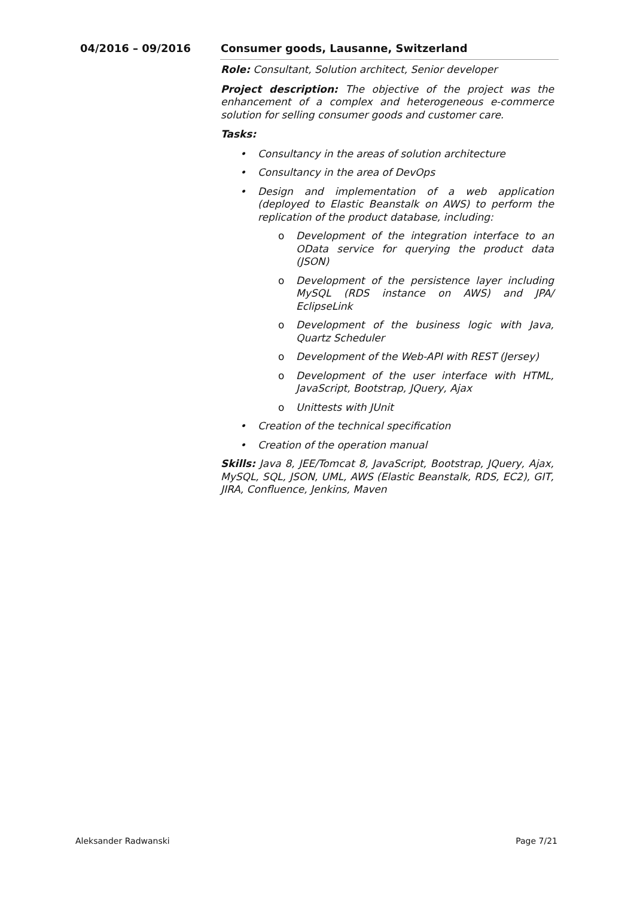04/2016 – 09/2016 Consumer goods, Lausanne, Switzerland
Role: Consultant, Solution architect, Senior developer
Project description: The objective of the project was the enhancement of a complex and heterogeneous e-commerce solution for selling consumer goods and customer care.
Tasks:
• Consultancy in the areas of solution architecture
• Consultancy in the area of DevOps
• Design and implementation of a web application (deployed to Elastic Beanstalk on AWS) to perform the replication of the product database, including:
o Development of the integration interface to an OData service for querying the product data (JSON)
o Development of the persistence layer including MySQL (RDS instance on AWS) and JPA/ EclipseLink
o Development of the business logic with Java, Quartz Scheduler
o Development of the Web-API with REST (Jersey)
o Development of the user interface with HTML, JavaScript, Bootstrap, JQuery, Ajax
o Unittests with JUnit
• Creation of the technical specification
• Creation of the operation manual
Skills: Java 8, JEE/Tomcat 8, JavaScript, Bootstrap, JQuery, Ajax, MySQL, SQL, JSON, UML, AWS (Elastic Beanstalk, RDS, EC2), GIT, JIRA, Confluence, Jenkins, Maven
Aleksander Radwanski Page 7/21